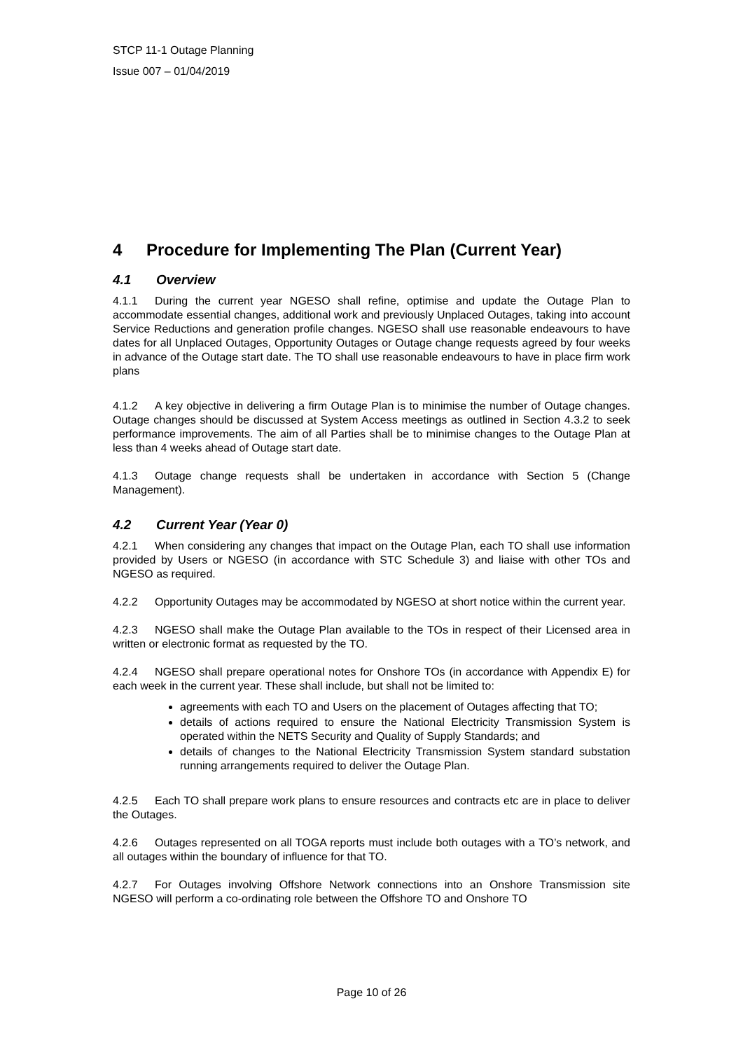STCP 11-1 Outage Planning
Issue 007 – 01/04/2019
4 Procedure for Implementing The Plan (Current Year)
4.1 Overview
4.1.1 During the current year NGESO shall refine, optimise and update the Outage Plan to accommodate essential changes, additional work and previously Unplaced Outages, taking into account Service Reductions and generation profile changes. NGESO shall use reasonable endeavours to have dates for all Unplaced Outages, Opportunity Outages or Outage change requests agreed by four weeks in advance of the Outage start date. The TO shall use reasonable endeavours to have in place firm work plans
4.1.2 A key objective in delivering a firm Outage Plan is to minimise the number of Outage changes. Outage changes should be discussed at System Access meetings as outlined in Section 4.3.2 to seek performance improvements. The aim of all Parties shall be to minimise changes to the Outage Plan at less than 4 weeks ahead of Outage start date.
4.1.3 Outage change requests shall be undertaken in accordance with Section 5 (Change Management).
4.2 Current Year (Year 0)
4.2.1 When considering any changes that impact on the Outage Plan, each TO shall use information provided by Users or NGESO (in accordance with STC Schedule 3) and liaise with other TOs and NGESO as required.
4.2.2 Opportunity Outages may be accommodated by NGESO at short notice within the current year.
4.2.3 NGESO shall make the Outage Plan available to the TOs in respect of their Licensed area in written or electronic format as requested by the TO.
4.2.4 NGESO shall prepare operational notes for Onshore TOs (in accordance with Appendix E) for each week in the current year. These shall include, but shall not be limited to:
agreements with each TO and Users on the placement of Outages affecting that TO;
details of actions required to ensure the National Electricity Transmission System is operated within the NETS Security and Quality of Supply Standards; and
details of changes to the National Electricity Transmission System standard substation running arrangements required to deliver the Outage Plan.
4.2.5 Each TO shall prepare work plans to ensure resources and contracts etc are in place to deliver the Outages.
4.2.6 Outages represented on all TOGA reports must include both outages with a TO’s network, and all outages within the boundary of influence for that TO.
4.2.7 For Outages involving Offshore Network connections into an Onshore Transmission site NGESO will perform a co-ordinating role between the Offshore TO and Onshore TO
Page 10 of 26